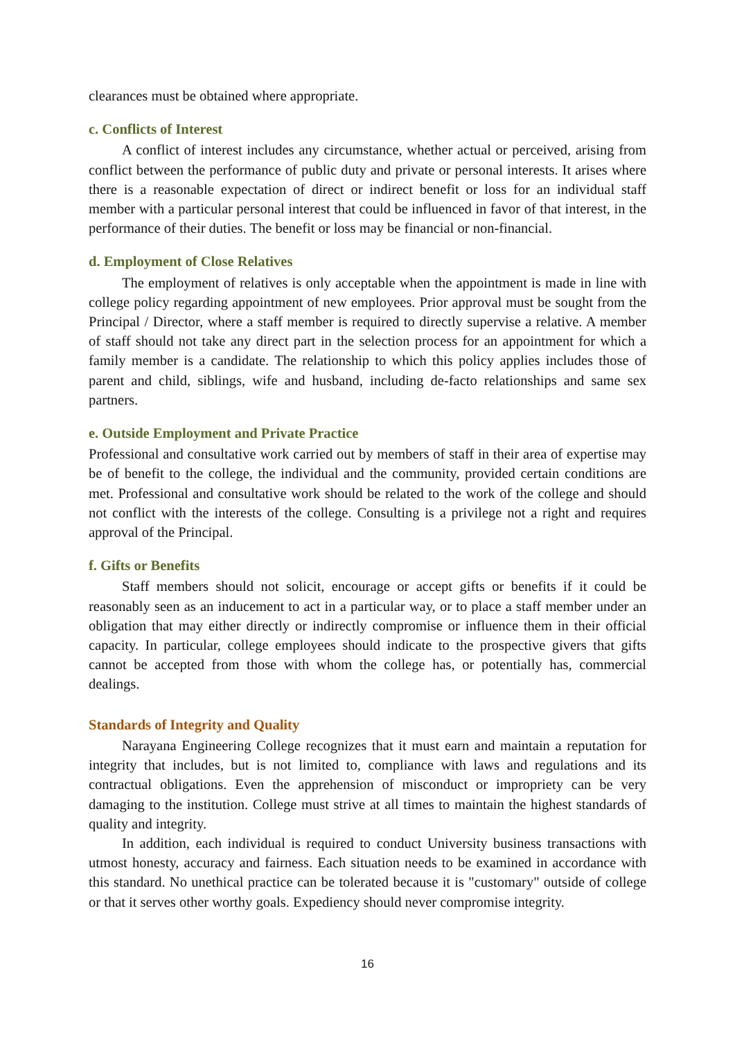clearances must be obtained where appropriate.
c. Conflicts of Interest
A conflict of interest includes any circumstance, whether actual or perceived, arising from conflict between the performance of public duty and private or personal interests. It arises where there is a reasonable expectation of direct or indirect benefit or loss for an individual staff member with a particular personal interest that could be influenced in favor of that interest, in the performance of their duties. The benefit or loss may be financial or non-financial.
d. Employment of Close Relatives
The employment of relatives is only acceptable when the appointment is made in line with college policy regarding appointment of new employees. Prior approval must be sought from the Principal / Director, where a staff member is required to directly supervise a relative. A member of staff should not take any direct part in the selection process for an appointment for which a family member is a candidate. The relationship to which this policy applies includes those of parent and child, siblings, wife and husband, including de-facto relationships and same sex partners.
e. Outside Employment and Private Practice
Professional and consultative work carried out by members of staff in their area of expertise may be of benefit to the college, the individual and the community, provided certain conditions are met. Professional and consultative work should be related to the work of the college and should not conflict with the interests of the college. Consulting is a privilege not a right and requires approval of the Principal.
f. Gifts or Benefits
Staff members should not solicit, encourage or accept gifts or benefits if it could be reasonably seen as an inducement to act in a particular way, or to place a staff member under an obligation that may either directly or indirectly compromise or influence them in their official capacity. In particular, college employees should indicate to the prospective givers that gifts cannot be accepted from those with whom the college has, or potentially has, commercial dealings.
Standards of Integrity and Quality
Narayana Engineering College recognizes that it must earn and maintain a reputation for integrity that includes, but is not limited to, compliance with laws and regulations and its contractual obligations. Even the apprehension of misconduct or impropriety can be very damaging to the institution. College must strive at all times to maintain the highest standards of quality and integrity.
In addition, each individual is required to conduct University business transactions with utmost honesty, accuracy and fairness. Each situation needs to be examined in accordance with this standard. No unethical practice can be tolerated because it is "customary" outside of college or that it serves other worthy goals. Expediency should never compromise integrity.
16